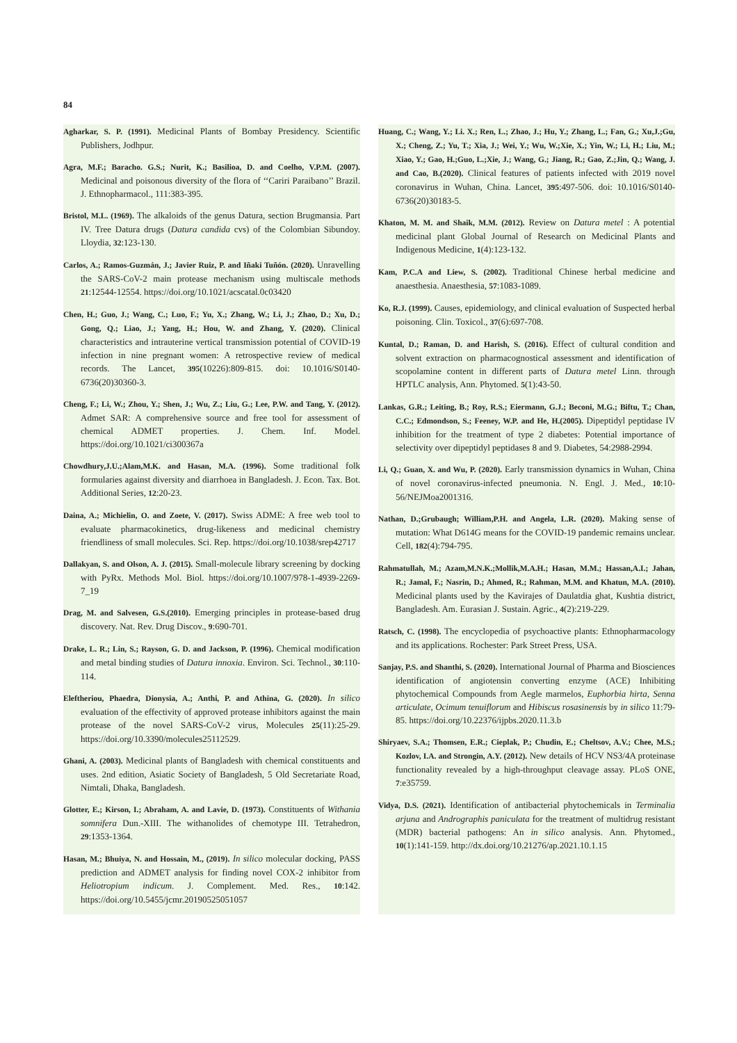84
Agharkar, S. P. (1991). Medicinal Plants of Bombay Presidency. Scientific Publishers, Jodhpur.
Agra, M.F.; Baracho. G.S.; Nurit, K.; Basilioa, D. and Coelho, V.P.M. (2007). Medicinal and poisonous diversity of the flora of ‘‘Cariri Paraibano’’ Brazil. J. Ethnopharmacol., 111:383-395.
Bristol, M.L. (1969). The alkaloids of the genus Datura, section Brugmansia. Part IV. Tree Datura drugs (Datura candida cvs) of the Colombian Sibundoy. Lloydia, 32:123-130.
Carlos, A.; Ramos-Guzmán, J.; Javier Ruiz, P. and Iñaki Tuñón. (2020). Unravelling the SARS-CoV-2 main protease mechanism using multiscale methods 21:12544-12554. https://doi.org/10.1021/acscatal.0c03420
Chen, H.; Guo, J.; Wang, C.; Luo, F.; Yu, X.; Zhang, W.; Li, J.; Zhao, D.; Xu, D.; Gong, Q.; Liao, J.; Yang, H.; Hou, W. and Zhang, Y. (2020). Clinical characteristics and intrauterine vertical transmission potential of COVID-19 infection in nine pregnant women: A retrospective review of medical records. The Lancet, 395(10226):809-815. doi: 10.1016/S0140-6736(20)30360-3.
Cheng, F.; Li, W.; Zhou, Y.; Shen, J.; Wu, Z.; Liu, G.; Lee, P.W. and Tang, Y. (2012). Admet SAR: A comprehensive source and free tool for assessment of chemical ADMET properties. J. Chem. Inf. Model. https://doi.org/10.1021/ci300367a
Chowdhury,J.U.;Alam,M.K. and Hasan, M.A. (1996). Some traditional folk formularies against diversity and diarrhoea in Bangladesh. J. Econ. Tax. Bot. Additional Series, 12:20-23.
Daina, A.; Michielin, O. and Zoete, V. (2017). Swiss ADME: A free web tool to evaluate pharmacokinetics, drug-likeness and medicinal chemistry friendliness of small molecules. Sci. Rep. https://doi.org/10.1038/srep42717
Dallakyan, S. and Olson, A. J. (2015). Small-molecule library screening by docking with PyRx. Methods Mol. Biol. https://doi.org/10.1007/978-1-4939-2269-7_19
Drag, M. and Salvesen, G.S.(2010). Emerging principles in protease-based drug discovery. Nat. Rev. Drug Discov., 9:690-701.
Drake, L. R.; Lin, S.; Rayson, G. D. and Jackson, P. (1996). Chemical modification and metal binding studies of Datura innoxia. Environ. Sci. Technol., 30:110-114.
Eleftheriou, Phaedra, Dionysia, A.; Anthi, P. and Athina, G. (2020). In silico evaluation of the effectivity of approved protease inhibitors against the main protease of the novel SARS-CoV-2 virus, Molecules 25(11):25-29. https://doi.org/10.3390/molecules25112529.
Ghani, A. (2003). Medicinal plants of Bangladesh with chemical constituents and uses. 2nd edition, Asiatic Society of Bangladesh, 5 Old Secretariate Road, Nimtali, Dhaka, Bangladesh.
Glotter, E.; Kirson, I.; Abraham, A. and Lavie, D. (1973). Constituents of Withania somnifera Dun.-XIII. The withanolides of chemotype III. Tetrahedron, 29:1353-1364.
Hasan, M.; Bhuiya, N. and Hossain, M., (2019). In silico molecular docking, PASS prediction and ADMET analysis for finding novel COX-2 inhibitor from Heliotropium indicum. J. Complement. Med. Res., 10:142. https://doi.org/10.5455/jcmr.20190525051057
Huang, C.; Wang, Y.; Li. X.; Ren, L.; Zhao, J.; Hu, Y.; Zhang, L.; Fan, G.; Xu,J.;Gu, X.; Cheng, Z.; Yu, T.; Xia, J.; Wei, Y.; Wu, W.;Xie, X.; Yin, W.; Li, H.; Liu, M.; Xiao, Y.; Gao, H.;Guo, L.;Xie, J.; Wang, G.; Jiang, R.; Gao, Z.;Jin, Q.; Wang, J. and Cao, B.(2020). Clinical features of patients infected with 2019 novel coronavirus in Wuhan, China. Lancet, 395:497-506. doi: 10.1016/S0140-6736(20)30183-5.
Khaton, M. M. and Shaik, M.M. (2012). Review on Datura metel : A potential medicinal plant Global Journal of Research on Medicinal Plants and Indigenous Medicine, 1(4):123-132.
Kam, P.C.A and Liew, S. (2002). Traditional Chinese herbal medicine and anaesthesia. Anaesthesia, 57:1083-1089.
Ko, R.J. (1999). Causes, epidemiology, and clinical evaluation of Suspected herbal poisoning. Clin. Toxicol., 37(6):697-708.
Kuntal, D.; Raman, D. and Harish, S. (2016). Effect of cultural condition and solvent extraction on pharmacognostical assessment and identification of scopolamine content in different parts of Datura metel Linn. through HPTLC analysis, Ann. Phytomed. 5(1):43-50.
Lankas, G.R.; Leiting, B.; Roy, R.S.; Eiermann, G.J.; Beconi, M.G.; Biftu, T.; Chan, C.C.; Edmondson, S.; Feeney, W.P. and He, H.(2005). Dipeptidyl peptidase IV inhibition for the treatment of type 2 diabetes: Potential importance of selectivity over dipeptidyl peptidases 8 and 9. Diabetes, 54:2988-2994.
Li, Q.; Guan, X. and Wu, P. (2020). Early transmission dynamics in Wuhan, China of novel coronavirus-infected pneumonia. N. Engl. J. Med., 10:10-56/NEJMoa2001316.
Nathan, D.;Grubaugh; William,P.H. and Angela, L.R. (2020). Making sense of mutation: What D614G means for the COVID-19 pandemic remains unclear. Cell, 182(4):794-795.
Rahmatullah, M.; Azam,M.N.K.;Mollik,M.A.H.; Hasan, M.M.; Hassan,A.I.; Jahan, R.; Jamal, F.; Nasrin, D.; Ahmed, R.; Rahman, M.M. and Khatun, M.A. (2010). Medicinal plants used by the Kavirajes of Daulatdia ghat, Kushtia district, Bangladesh. Am. Eurasian J. Sustain. Agric., 4(2):219-229.
Ratsch, C. (1998). The encyclopedia of psychoactive plants: Ethnopharmacology and its applications. Rochester: Park Street Press, USA.
Sanjay, P.S. and Shanthi, S. (2020). International Journal of Pharma and Biosciences identification of angiotensin converting enzyme (ACE) Inhibiting phytochemical Compounds from Aegle marmelos, Euphorbia hirta, Senna articulate, Ocimum tenuiflorum and Hibiscus rosasinensis by in silico 11:79-85. https://doi.org/10.22376/ijpbs.2020.11.3.b
Shiryaev, S.A.; Thomsen, E.R.; Cieplak, P.; Chudin, E.; Cheltsov, A.V.; Chee, M.S.; Kozlov, I.A. and Strongin, A.Y. (2012). New details of HCV NS3/4A proteinase functionality revealed by a high-throughput cleavage assay. PLoS ONE, 7:e35759.
Vidya, D.S. (2021). Identification of antibacterial phytochemicals in Terminalia arjuna and Andrographis paniculata for the treatment of multidrug resistant (MDR) bacterial pathogens: An in silico analysis. Ann. Phytomed., 10(1):141-159. http://dx.doi.org/10.21276/ap.2021.10.1.15